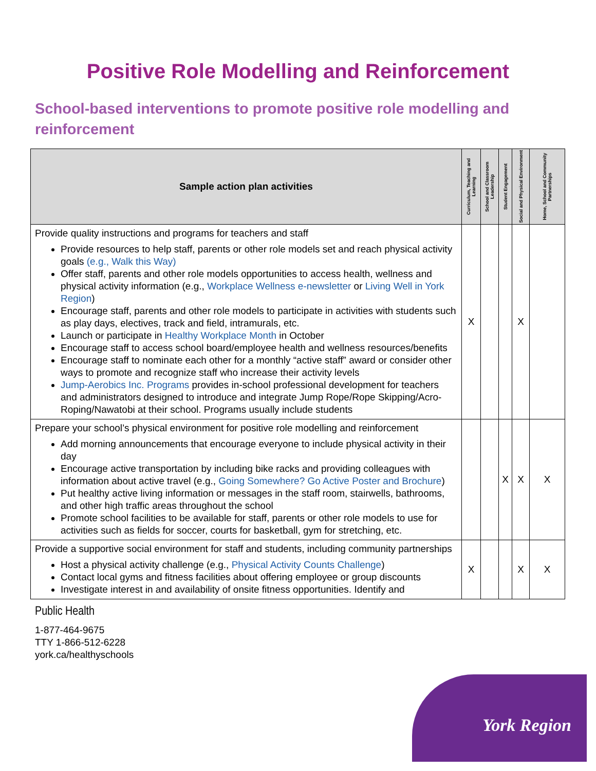Positive Role Modelling and Reinforcement
School-based interventions to promote positive role modelling and reinforcement
| Sample action plan activities | Curriculum, Teaching and Learning | School and Classroom Leadership | Student Engagement | Social and Physical Environment | Home, School and Community Partnerships |
| --- | --- | --- | --- | --- | --- |
| Provide quality instructions and programs for teachers and staff Provide resources to help staff, parents or other role models set and reach physical activity goals (e.g., Walk this Way) Offer staff, parents and other role models opportunities to access health, wellness and physical activity information (e.g., Workplace Wellness e-newsletter or Living Well in York Region ) Encourage staff, parents and other role models to participate in activities with students such as play days, electives, track and field, intramurals, etc. Launch or participate in Healthy Workplace Month in October Encourage staff to access school board/employee health and wellness resources/benefits Encourage staff to nominate each other for a monthly “active staff” award or consider other ways to promote and recognize staff who increase their activity levels Jump-Aerobics Inc. Programs provides in-school professional development for teachers and administrators designed to introduce and integrate Jump Rope/Rope Skipping/Acro-Roping/Nawatobi at their school. Programs usually include students | X | | | X | |
| Prepare your school’s physical environment for positive role modelling and reinforcement Add morning announcements that encourage everyone to include physical activity in their day Encourage active transportation by including bike racks and providing colleagues with information about active travel (e.g., Going Somewhere? Go Active Poster and Brochure ) Put healthy active living information or messages in the staff room, stairwells, bathrooms, and other high traffic areas throughout the school Promote school facilities to be available for staff, parents or other role models to use for activities such as fields for soccer, courts for basketball, gym for stretching, etc. | | | X | X | X |
| Provide a supportive social environment for staff and students, including community partnerships Host a physical activity challenge (e.g., Physical Activity Counts Challenge ) Contact local gyms and fitness facilities about offering employee or group discounts Investigate interest in and availability of onsite fitness opportunities. Identify and | X | | | X | X |
Public Health
1-877-464-9675
TTY 1-866-512-6228
york.ca/healthyschools
York Region